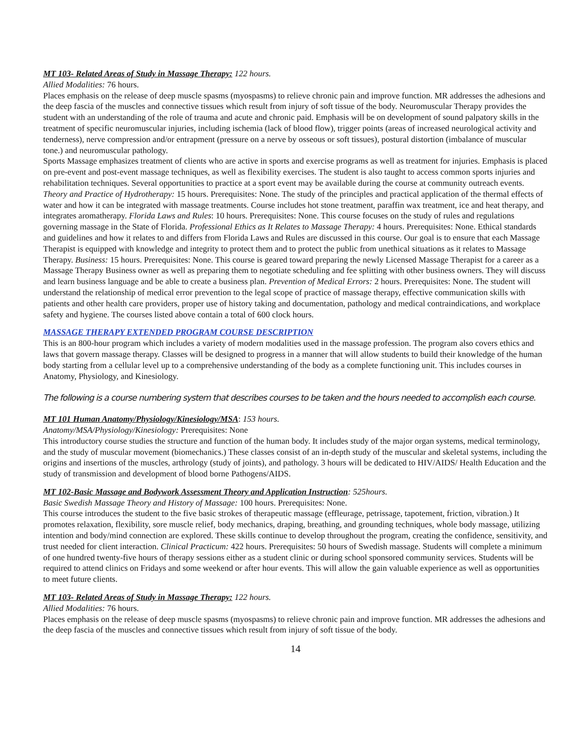MT 103- Related Areas of Study in Massage Therapy: 122 hours.
Allied Modalities: 76 hours.
Places emphasis on the release of deep muscle spasms (myospasms) to relieve chronic pain and improve function. MR addresses the adhesions and the deep fascia of the muscles and connective tissues which result from injury of soft tissue of the body. Neuromuscular Therapy provides the student with an understanding of the role of trauma and acute and chronic paid. Emphasis will be on development of sound palpatory skills in the treatment of specific neuromuscular injuries, including ischemia (lack of blood flow), trigger points (areas of increased neurological activity and tenderness), nerve compression and/or entrapment (pressure on a nerve by osseous or soft tissues), postural distortion (imbalance of muscular tone.) and neuromuscular pathology.
Sports Massage emphasizes treatment of clients who are active in sports and exercise programs as well as treatment for injuries. Emphasis is placed on pre-event and post-event massage techniques, as well as flexibility exercises. The student is also taught to access common sports injuries and rehabilitation techniques. Several opportunities to practice at a sport event may be available during the course at community outreach events. Theory and Practice of Hydrotherapy: 15 hours. Prerequisites: None. The study of the principles and practical application of the thermal effects of water and how it can be integrated with massage treatments. Course includes hot stone treatment, paraffin wax treatment, ice and heat therapy, and integrates aromatherapy. Florida Laws and Rules: 10 hours. Prerequisites: None. This course focuses on the study of rules and regulations governing massage in the State of Florida. Professional Ethics as It Relates to Massage Therapy: 4 hours. Prerequisites: None. Ethical standards and guidelines and how it relates to and differs from Florida Laws and Rules are discussed in this course. Our goal is to ensure that each Massage Therapist is equipped with knowledge and integrity to protect them and to protect the public from unethical situations as it relates to Massage Therapy. Business: 15 hours. Prerequisites: None. This course is geared toward preparing the newly Licensed Massage Therapist for a career as a Massage Therapy Business owner as well as preparing them to negotiate scheduling and fee splitting with other business owners. They will discuss and learn business language and be able to create a business plan. Prevention of Medical Errors: 2 hours. Prerequisites: None. The student will understand the relationship of medical error prevention to the legal scope of practice of massage therapy, effective communication skills with patients and other health care providers, proper use of history taking and documentation, pathology and medical contraindications, and workplace safety and hygiene. The courses listed above contain a total of 600 clock hours.
MASSAGE THERAPY EXTENDED PROGRAM COURSE DESCRIPTION
This is an 800-hour program which includes a variety of modern modalities used in the massage profession. The program also covers ethics and laws that govern massage therapy. Classes will be designed to progress in a manner that will allow students to build their knowledge of the human body starting from a cellular level up to a comprehensive understanding of the body as a complete functioning unit. This includes courses in Anatomy, Physiology, and Kinesiology.
The following is a course numbering system that describes courses to be taken and the hours needed to accomplish each course.
MT 101 Human Anatomy/Physiology/Kinesiology/MSA: 153 hours.
Anatomy/MSA/Physiology/Kinesiology: Prerequisites: None
This introductory course studies the structure and function of the human body. It includes study of the major organ systems, medical terminology, and the study of muscular movement (biomechanics.) These classes consist of an in-depth study of the muscular and skeletal systems, including the origins and insertions of the muscles, arthrology (study of joints), and pathology. 3 hours will be dedicated to HIV/AIDS/ Health Education and the study of transmission and development of blood borne Pathogens/AIDS.
MT 102-Basic Massage and Bodywork Assessment Theory and Application Instruction: 525hours.
Basic Swedish Massage Theory and History of Massage: 100 hours. Prerequisites: None.
This course introduces the student to the five basic strokes of therapeutic massage (effleurage, petrissage, tapotement, friction, vibration.) It promotes relaxation, flexibility, sore muscle relief, body mechanics, draping, breathing, and grounding techniques, whole body massage, utilizing intention and body/mind connection are explored. These skills continue to develop throughout the program, creating the confidence, sensitivity, and trust needed for client interaction. Clinical Practicum: 422 hours. Prerequisites: 50 hours of Swedish massage. Students will complete a minimum of one hundred twenty-five hours of therapy sessions either as a student clinic or during school sponsored community services. Students will be required to attend clinics on Fridays and some weekend or after hour events. This will allow the gain valuable experience as well as opportunities to meet future clients.
MT 103- Related Areas of Study in Massage Therapy: 122 hours.
Allied Modalities: 76 hours.
Places emphasis on the release of deep muscle spasms (myospasms) to relieve chronic pain and improve function. MR addresses the adhesions and the deep fascia of the muscles and connective tissues which result from injury of soft tissue of the body.
14